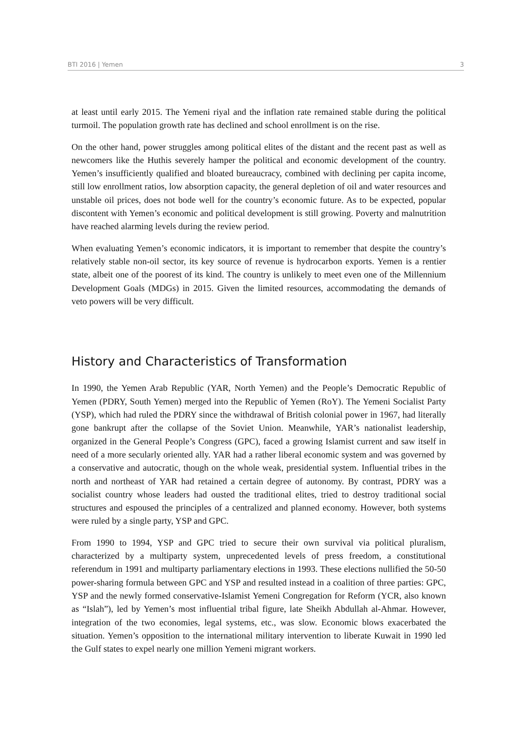BTI 2016 | Yemen 3
at least until early 2015. The Yemeni riyal and the inflation rate remained stable during the political turmoil. The population growth rate has declined and school enrollment is on the rise.
On the other hand, power struggles among political elites of the distant and the recent past as well as newcomers like the Huthis severely hamper the political and economic development of the country. Yemen’s insufficiently qualified and bloated bureaucracy, combined with declining per capita income, still low enrollment ratios, low absorption capacity, the general depletion of oil and water resources and unstable oil prices, does not bode well for the country’s economic future. As to be expected, popular discontent with Yemen’s economic and political development is still growing. Poverty and malnutrition have reached alarming levels during the review period.
When evaluating Yemen’s economic indicators, it is important to remember that despite the country’s relatively stable non-oil sector, its key source of revenue is hydrocarbon exports. Yemen is a rentier state, albeit one of the poorest of its kind. The country is unlikely to meet even one of the Millennium Development Goals (MDGs) in 2015. Given the limited resources, accommodating the demands of veto powers will be very difficult.
History and Characteristics of Transformation
In 1990, the Yemen Arab Republic (YAR, North Yemen) and the People’s Democratic Republic of Yemen (PDRY, South Yemen) merged into the Republic of Yemen (RoY). The Yemeni Socialist Party (YSP), which had ruled the PDRY since the withdrawal of British colonial power in 1967, had literally gone bankrupt after the collapse of the Soviet Union. Meanwhile, YAR’s nationalist leadership, organized in the General People’s Congress (GPC), faced a growing Islamist current and saw itself in need of a more secularly oriented ally. YAR had a rather liberal economic system and was governed by a conservative and autocratic, though on the whole weak, presidential system. Influential tribes in the north and northeast of YAR had retained a certain degree of autonomy. By contrast, PDRY was a socialist country whose leaders had ousted the traditional elites, tried to destroy traditional social structures and espoused the principles of a centralized and planned economy. However, both systems were ruled by a single party, YSP and GPC.
From 1990 to 1994, YSP and GPC tried to secure their own survival via political pluralism, characterized by a multiparty system, unprecedented levels of press freedom, a constitutional referendum in 1991 and multiparty parliamentary elections in 1993. These elections nullified the 50-50 power-sharing formula between GPC and YSP and resulted instead in a coalition of three parties: GPC, YSP and the newly formed conservative-Islamist Yemeni Congregation for Reform (YCR, also known as “Islah”), led by Yemen’s most influential tribal figure, late Sheikh Abdullah al-Ahmar. However, integration of the two economies, legal systems, etc., was slow. Economic blows exacerbated the situation. Yemen’s opposition to the international military intervention to liberate Kuwait in 1990 led the Gulf states to expel nearly one million Yemeni migrant workers.